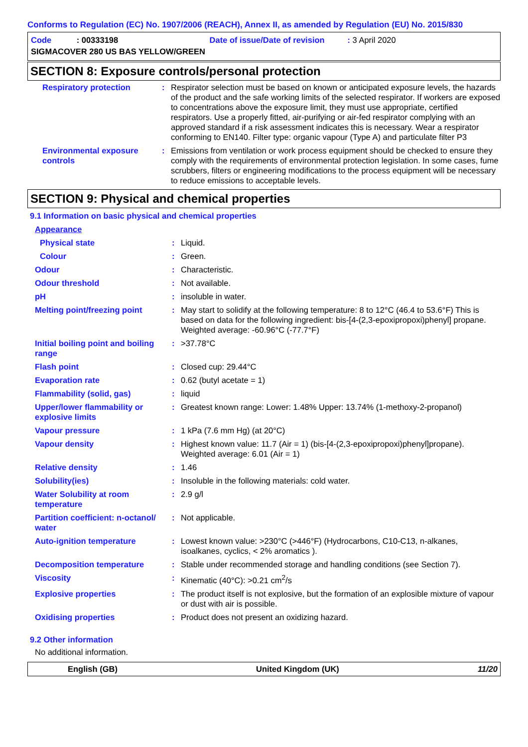Conforms to Regulation (EC) No. 1907/2006 (REACH), Annex II, as amended by Regulation (EU) No. 2015/830
Code : 00333198 Date of issue/Date of revision : 3 April 2020
SIGMACOVER 280 US BAS YELLOW/GREEN
SECTION 8: Exposure controls/personal protection
| Respiratory protection | : | Respirator selection must be based on known or anticipated exposure levels, the hazards of the product and the safe working limits of the selected respirator. If workers are exposed to concentrations above the exposure limit, they must use appropriate, certified respirators. Use a properly fitted, air-purifying or air-fed respirator complying with an approved standard if a risk assessment indicates this is necessary. Wear a respirator conforming to EN140. Filter type: organic vapour (Type A) and particulate filter P3 |
| Environmental exposure controls | : | Emissions from ventilation or work process equipment should be checked to ensure they comply with the requirements of environmental protection legislation. In some cases, fume scrubbers, filters or engineering modifications to the process equipment will be necessary to reduce emissions to acceptable levels. |
SECTION 9: Physical and chemical properties
9.1 Information on basic physical and chemical properties
| Appearance | | |
| Physical state | : | Liquid. |
| Colour | : | Green. |
| Odour | : | Characteristic. |
| Odour threshold | : | Not available. |
| pH | : | insoluble in water. |
| Melting point/freezing point | : | May start to solidify at the following temperature: 8 to 12°C (46.4 to 53.6°F) This is based on data for the following ingredient: bis-[4-(2,3-epoxipropoxi)phenyl] propane. Weighted average: -60.96°C (-77.7°F) |
| Initial boiling point and boiling range | : | >37.78°C |
| Flash point | : | Closed cup: 29.44°C |
| Evaporation rate | : | 0.62 (butyl acetate = 1) |
| Flammability (solid, gas) | : | liquid |
| Upper/lower flammability or explosive limits | : | Greatest known range: Lower: 1.48% Upper: 13.74% (1-methoxy-2-propanol) |
| Vapour pressure | : | 1 kPa (7.6 mm Hg) (at 20°C) |
| Vapour density | : | Highest known value: 11.7 (Air = 1) (bis-[4-(2,3-epoxipropoxi)phenyl]propane). Weighted average: 6.01 (Air = 1) |
| Relative density | : | 1.46 |
| Solubility(ies) | : | Insoluble in the following materials: cold water. |
| Water Solubility at room temperature | : | 2.9 g/l |
| Partition coefficient: n-octanol/ water | : | Not applicable. |
| Auto-ignition temperature | : | Lowest known value: >230°C (>446°F) (Hydrocarbons, C10-C13, n-alkanes, isoalkanes, cyclics, < 2% aromatics ). |
| Decomposition temperature | : | Stable under recommended storage and handling conditions (see Section 7). |
| Viscosity | : | Kinematic (40°C): >0.21 cm<sup>2</sup>/s |
| Explosive properties | : | The product itself is not explosive, but the formation of an explosible mixture of vapour or dust with air is possible. |
| Oxidising properties | : | Product does not present an oxidizing hazard. |
9.2 Other information
No additional information.
English (GB) United Kingdom (UK) 11/20